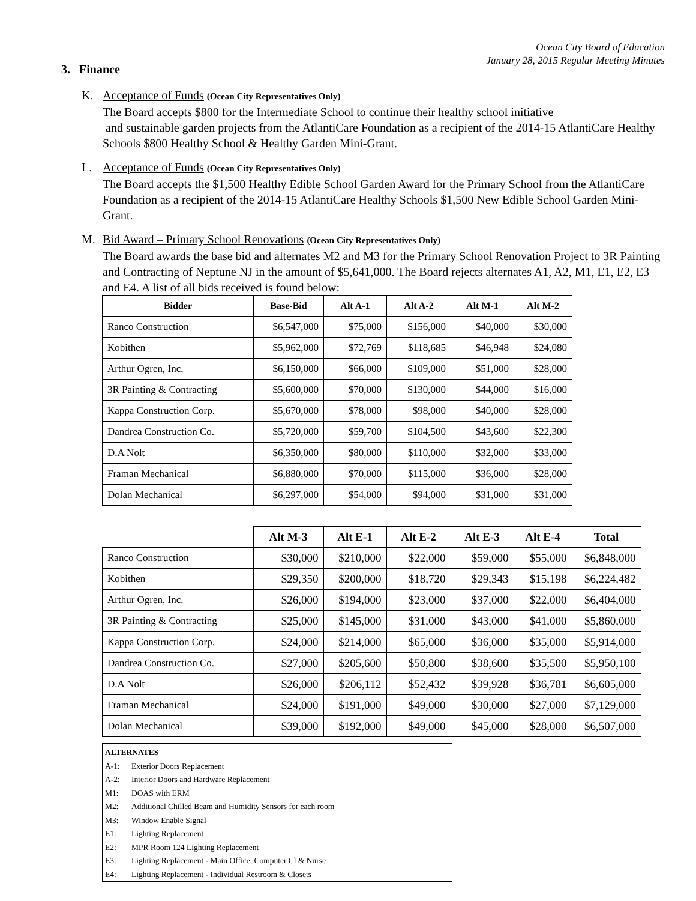Ocean City Board of Education
January 28, 2015 Regular Meeting Minutes
3. Finance
K. Acceptance of Funds (Ocean City Representatives Only)
The Board accepts $800 for the Intermediate School to continue their healthy school initiative
and sustainable garden projects from the AtlantiCare Foundation as a recipient of the 2014-15 AtlantiCare Healthy Schools $800 Healthy School & Healthy Garden Mini-Grant.
L. Acceptance of Funds (Ocean City Representatives Only)
The Board accepts the $1,500 Healthy Edible School Garden Award for the Primary School from the AtlantiCare Foundation as a recipient of the 2014-15 AtlantiCare Healthy Schools $1,500 New Edible School Garden Mini-Grant.
M. Bid Award – Primary School Renovations (Ocean City Representatives Only)
The Board awards the base bid and alternates M2 and M3 for the Primary School Renovation Project to 3R Painting and Contracting of Neptune NJ in the amount of $5,641,000. The Board rejects alternates A1, A2, M1, E1, E2, E3 and E4. A list of all bids received is found below:
| Bidder | Base-Bid | Alt A-1 | Alt A-2 | Alt M-1 | Alt M-2 |
| --- | --- | --- | --- | --- | --- |
| Ranco Construction | $6,547,000 | $75,000 | $156,000 | $40,000 | $30,000 |
| Kobithen | $5,962,000 | $72,769 | $118,685 | $46,948 | $24,080 |
| Arthur Ogren, Inc. | $6,150,000 | $66,000 | $109,000 | $51,000 | $28,000 |
| 3R Painting & Contracting | $5,600,000 | $70,000 | $130,000 | $44,000 | $16,000 |
| Kappa Construction Corp. | $5,670,000 | $78,000 | $98,000 | $40,000 | $28,000 |
| Dandrea Construction Co. | $5,720,000 | $59,700 | $104,500 | $43,600 | $22,300 |
| D.A Nolt | $6,350,000 | $80,000 | $110,000 | $32,000 | $33,000 |
| Framan Mechanical | $6,880,000 | $70,000 | $115,000 | $36,000 | $28,000 |
| Dolan Mechanical | $6,297,000 | $54,000 | $94,000 | $31,000 | $31,000 |
| | Alt M-3 | Alt E-1 | Alt E-2 | Alt E-3 | Alt E-4 | Total |
| --- | --- | --- | --- | --- | --- | --- |
| Ranco Construction | $30,000 | $210,000 | $22,000 | $59,000 | $55,000 | $6,848,000 |
| Kobithen | $29,350 | $200,000 | $18,720 | $29,343 | $15,198 | $6,224,482 |
| Arthur Ogren, Inc. | $26,000 | $194,000 | $23,000 | $37,000 | $22,000 | $6,404,000 |
| 3R Painting & Contracting | $25,000 | $145,000 | $31,000 | $43,000 | $41,000 | $5,860,000 |
| Kappa Construction Corp. | $24,000 | $214,000 | $65,000 | $36,000 | $35,000 | $5,914,000 |
| Dandrea Construction Co. | $27,000 | $205,600 | $50,800 | $38,600 | $35,500 | $5,950,100 |
| D.A Nolt | $26,000 | $206,112 | $52,432 | $39,928 | $36,781 | $6,605,000 |
| Framan Mechanical | $24,000 | $191,000 | $49,000 | $30,000 | $27,000 | $7,129,000 |
| Dolan Mechanical | $39,000 | $192,000 | $49,000 | $45,000 | $28,000 | $6,507,000 |
ALTERNATES
A-1: Exterior Doors Replacement
A-2: Interior Doors and Hardware Replacement
M1: DOAS with ERM
M2: Additional Chilled Beam and Humidity Sensors for each room
M3: Window Enable Signal
E1: Lighting Replacement
E2: MPR Room 124 Lighting Replacement
E3: Lighting Replacement - Main Office, Computer Cl & Nurse
E4: Lighting Replacement - Individual Restroom & Closets